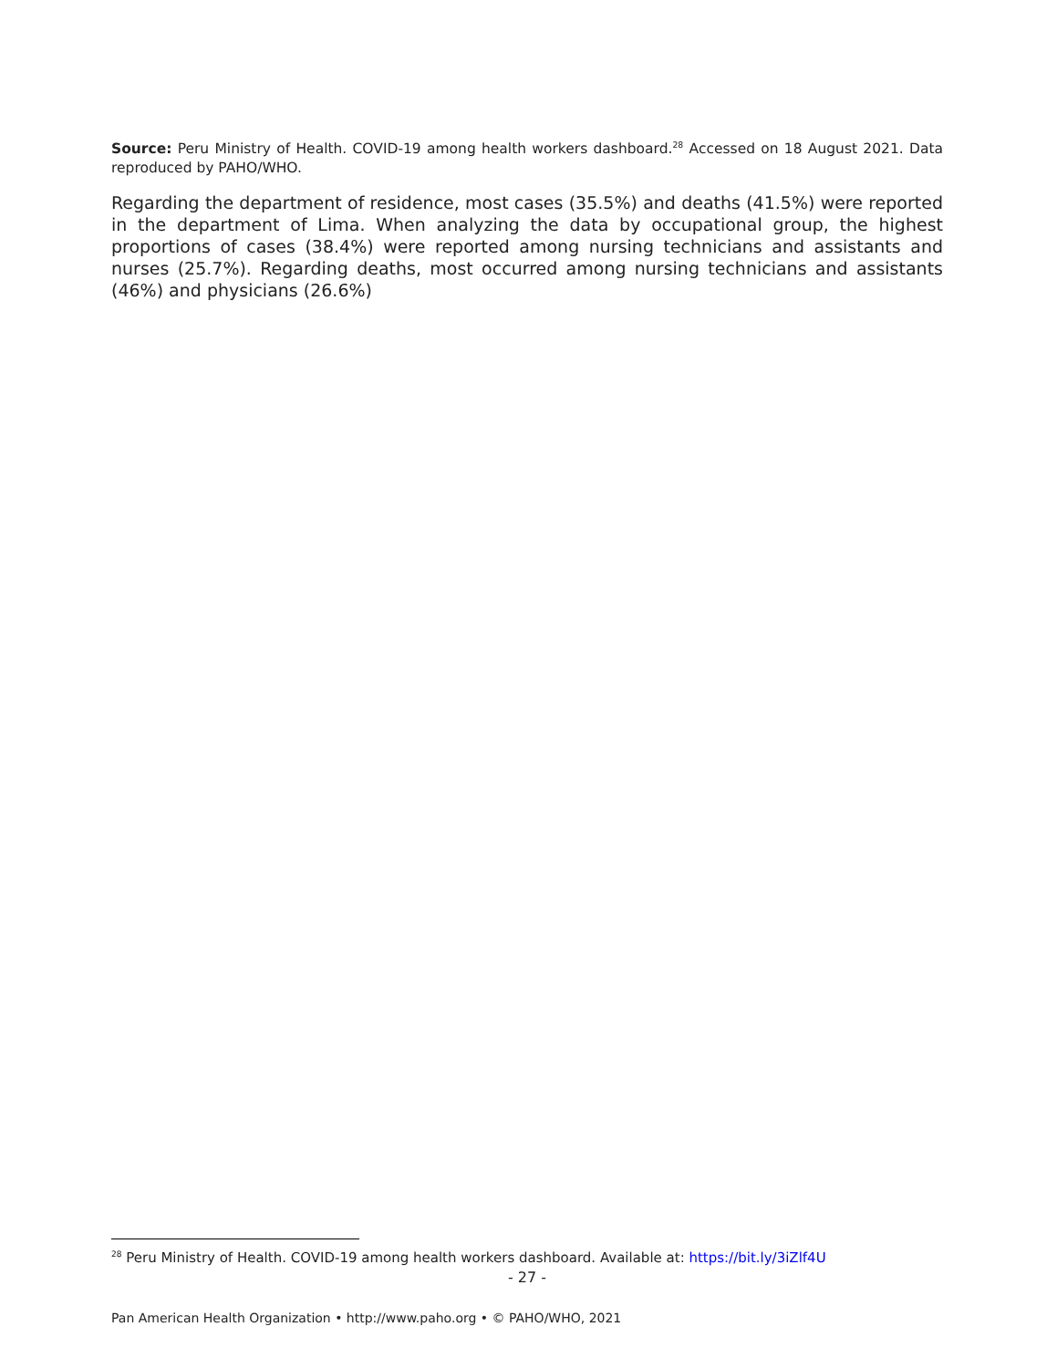Source: Peru Ministry of Health. COVID-19 among health workers dashboard.<sup>28</sup> Accessed on 18 August 2021. Data reproduced by PAHO/WHO.
Regarding the department of residence, most cases (35.5%) and deaths (41.5%) were reported in the department of Lima. When analyzing the data by occupational group, the highest proportions of cases (38.4%) were reported among nursing technicians and assistants and nurses (25.7%). Regarding deaths, most occurred among nursing technicians and assistants (46%) and physicians (26.6%)
<sup>28</sup> Peru Ministry of Health. COVID-19 among health workers dashboard. Available at: https://bit.ly/3iZlf4U
- 27 -
Pan American Health Organization • http://www.paho.org • © PAHO/WHO, 2021